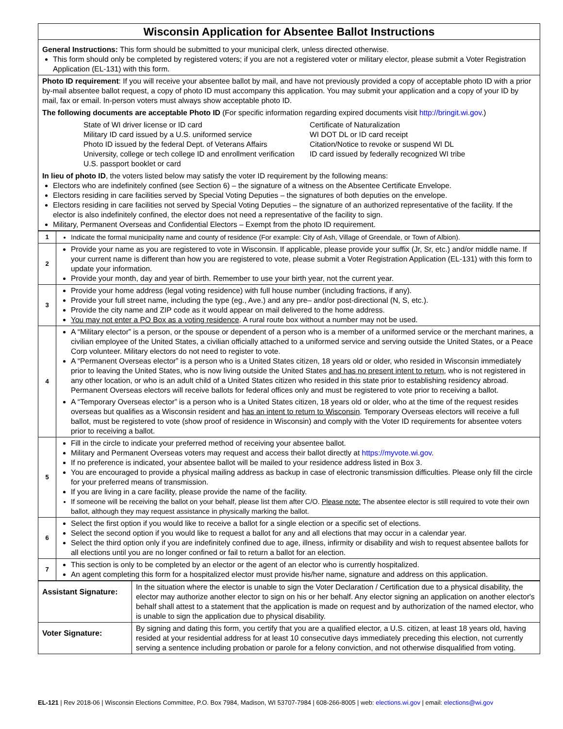| Wisconsin Application for Absentee Ballot Instructions |
| General Instructions: This form should be submitted to your municipal clerk, unless directed otherwise. This form should only be completed by registered voters; if you are not a registered voter or military elector, please submit a Voter Registration Application (EL-131) with this form. |
| Photo ID requirement : If you will receive your absentee ballot by mail, and have not previously provided a copy of acceptable photo ID with a prior by-mail absentee ballot request, a copy of photo ID must accompany this application. You may submit your application and a copy of your ID by mail, fax or email. In-person voters must always show acceptable photo ID. The following documents are acceptable Photo ID (For specific information regarding expired documents visit http://bringit.wi.gov .) State of WI driver license or ID card Military ID card issued by a U.S. uniformed service Photo ID issued by the federal Dept. of Veterans Affairs University, college or tech college ID and enrollment verification U.S. passport booklet or card Certificate of Naturalization WI DOT DL or ID card receipt Citation/Notice to revoke or suspend WI DL ID card issued by federally recognized WI tribe In lieu of photo ID , the voters listed below may satisfy the voter ID requirement by the following means: Electors who are indefinitely confined (see Section 6) – the signature of a witness on the Absentee Certificate Envelope. Electors residing in care facilities served by Special Voting Deputies – the signatures of both deputies on the envelope. Electors residing in care facilities not served by Special Voting Deputies – the signature of an authorized representative of the facility. If the elector is also indefinitely confined, the elector does not need a representative of the facility to sign. Military, Permanent Overseas and Confidential Electors – Exempt from the photo ID requirement. |
| 1 | Indicate the formal municipality name and county of residence (For example: City of Ash, Village of Greendale, or Town of Albion). |
| 2 | Provide your name as you are registered to vote in Wisconsin. If applicable, please provide your suffix (Jr, Sr, etc.) and/or middle name. If your current name is different than how you are registered to vote, please submit a Voter Registration Application (EL-131) with this form to update your information. Provide your month, day and year of birth. Remember to use your birth year, not the current year. |
| 3 | Provide your home address (legal voting residence) with full house number (including fractions, if any). Provide your full street name, including the type (eg., Ave.) and any pre– and/or post-directional (N, S, etc.). Provide the city name and ZIP code as it would appear on mail delivered to the home address. You may not enter a PO Box as a voting residence . A rural route box without a number may not be used. |
| 4 | A “Military elector” is a person, or the spouse or dependent of a person who is a member of a uniformed service or the merchant marines, a civilian employee of the United States, a civilian officially attached to a uniformed service and serving outside the United States, or a Peace Corp volunteer. Military electors do not need to register to vote. A “Permanent Overseas elector” is a person who is a United States citizen, 18 years old or older, who resided in Wisconsin immediately prior to leaving the United States, who is now living outside the United States and has no present intent to return , who is not registered in any other location, or who is an adult child of a United States citizen who resided in this state prior to establishing residency abroad. Permanent Overseas electors will receive ballots for federal offices only and must be registered to vote prior to receiving a ballot. A “Temporary Overseas elector” is a person who is a United States citizen, 18 years old or older, who at the time of the request resides overseas but qualifies as a Wisconsin resident and has an intent to return to Wisconsin . Temporary Overseas electors will receive a full ballot, must be registered to vote (show proof of residence in Wisconsin) and comply with the Voter ID requirements for absentee voters prior to receiving a ballot. |
| 5 | Fill in the circle to indicate your preferred method of receiving your absentee ballot. Military and Permanent Overseas voters may request and access their ballot directly at https://myvote.wi.gov . If no preference is indicated, your absentee ballot will be mailed to your residence address listed in Box 3. You are encouraged to provide a physical mailing address as backup in case of electronic transmission difficulties. Please only fill the circle for your preferred means of transmission. If you are living in a care facility, please provide the name of the facility. If someone will be receiving the ballot on your behalf, please list them after C/O. Please note: The absentee elector is still required to vote their own ballot, although they may request assistance in physically marking the ballot. |
| 6 | Select the first option if you would like to receive a ballot for a single election or a specific set of elections. Select the second option if you would like to request a ballot for any and all elections that may occur in a calendar year. Select the third option only if you are indefinitely confined due to age, illness, infirmity or disability and wish to request absentee ballots for all elections until you are no longer confined or fail to return a ballot for an election. |
| 7 | This section is only to be completed by an elector or the agent of an elector who is currently hospitalized. An agent completing this form for a hospitalized elector must provide his/her name, signature and address on this application. |
| Assistant Signature: | In the situation where the elector is unable to sign the Voter Declaration / Certification due to a physical disability, the elector may authorize another elector to sign on his or her behalf. Any elector signing an application on another elector's behalf shall attest to a statement that the application is made on request and by authorization of the named elector, who is unable to sign the application due to physical disability. |
| Voter Signature: | By signing and dating this form, you certify that you are a qualified elector, a U.S. citizen, at least 18 years old, having resided at your residential address for at least 10 consecutive days immediately preceding this election, not currently serving a sentence including probation or parole for a felony conviction, and not otherwise disqualified from voting. |
EL-121 | Rev 2018-06 | Wisconsin Elections Committee, P.O. Box 7984, Madison, WI 53707-7984 | 608-266-8005 | web: elections.wi.gov | email: elections@wi.gov